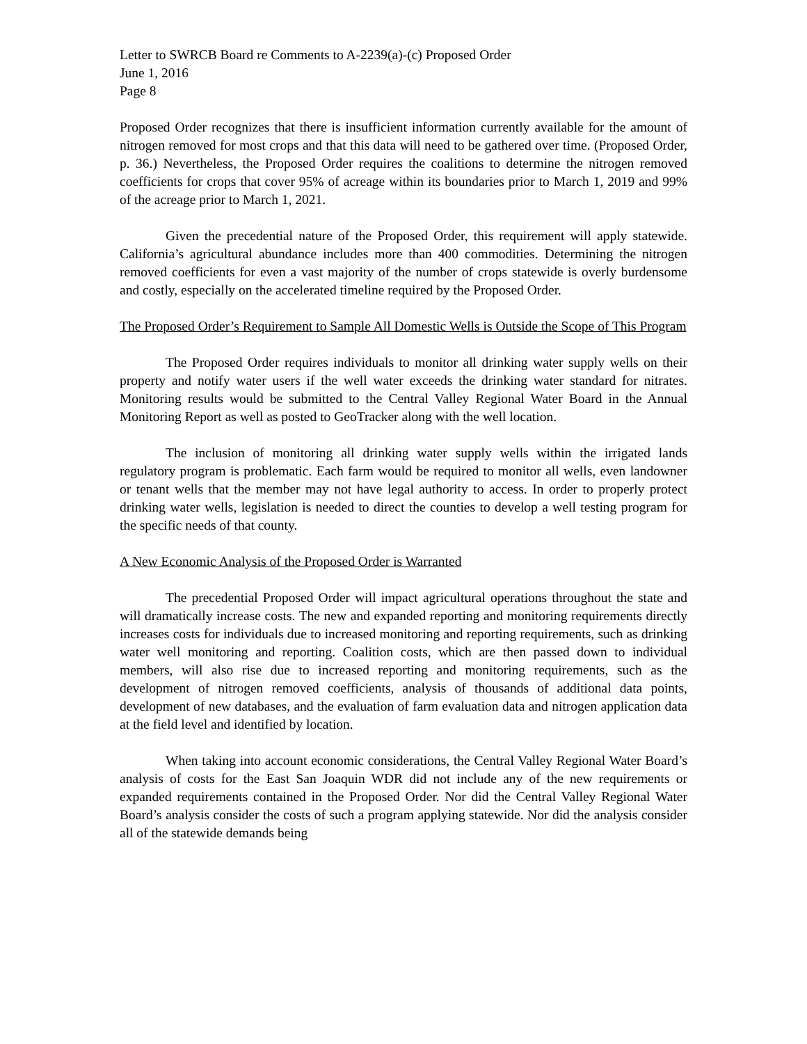Letter to SWRCB Board re Comments to A-2239(a)-(c) Proposed Order
June 1, 2016
Page 8
Proposed Order recognizes that there is insufficient information currently available for the amount of nitrogen removed for most crops and that this data will need to be gathered over time. (Proposed Order, p. 36.) Nevertheless, the Proposed Order requires the coalitions to determine the nitrogen removed coefficients for crops that cover 95% of acreage within its boundaries prior to March 1, 2019 and 99% of the acreage prior to March 1, 2021.
Given the precedential nature of the Proposed Order, this requirement will apply statewide. California’s agricultural abundance includes more than 400 commodities. Determining the nitrogen removed coefficients for even a vast majority of the number of crops statewide is overly burdensome and costly, especially on the accelerated timeline required by the Proposed Order.
The Proposed Order’s Requirement to Sample All Domestic Wells is Outside the Scope of This Program
The Proposed Order requires individuals to monitor all drinking water supply wells on their property and notify water users if the well water exceeds the drinking water standard for nitrates. Monitoring results would be submitted to the Central Valley Regional Water Board in the Annual Monitoring Report as well as posted to GeoTracker along with the well location.
The inclusion of monitoring all drinking water supply wells within the irrigated lands regulatory program is problematic. Each farm would be required to monitor all wells, even landowner or tenant wells that the member may not have legal authority to access. In order to properly protect drinking water wells, legislation is needed to direct the counties to develop a well testing program for the specific needs of that county.
A New Economic Analysis of the Proposed Order is Warranted
The precedential Proposed Order will impact agricultural operations throughout the state and will dramatically increase costs. The new and expanded reporting and monitoring requirements directly increases costs for individuals due to increased monitoring and reporting requirements, such as drinking water well monitoring and reporting. Coalition costs, which are then passed down to individual members, will also rise due to increased reporting and monitoring requirements, such as the development of nitrogen removed coefficients, analysis of thousands of additional data points, development of new databases, and the evaluation of farm evaluation data and nitrogen application data at the field level and identified by location.
When taking into account economic considerations, the Central Valley Regional Water Board’s analysis of costs for the East San Joaquin WDR did not include any of the new requirements or expanded requirements contained in the Proposed Order. Nor did the Central Valley Regional Water Board’s analysis consider the costs of such a program applying statewide. Nor did the analysis consider all of the statewide demands being